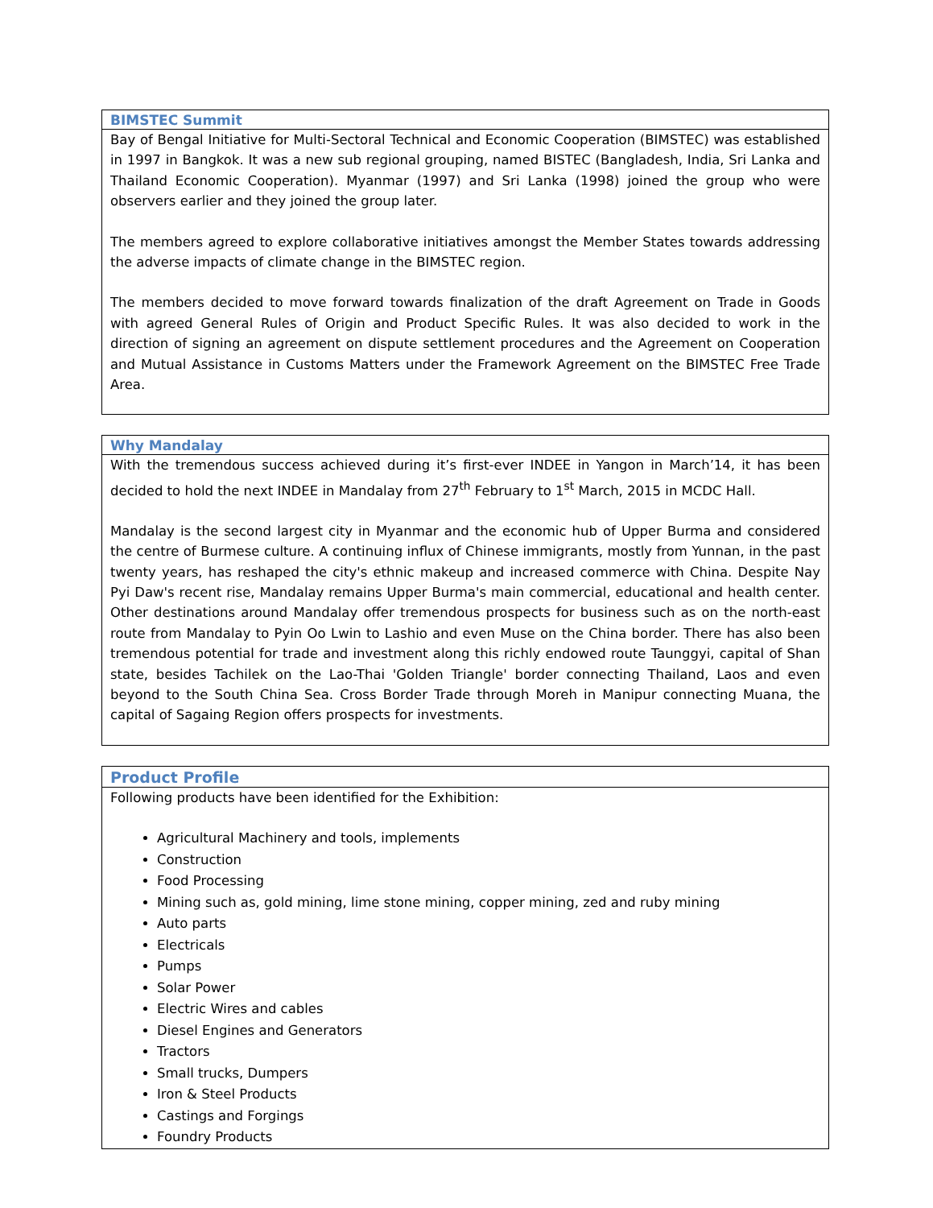| BIMSTEC Summit |
| --- |
| Bay of Bengal Initiative for Multi-Sectoral Technical and Economic Cooperation (BIMSTEC) was established in 1997 in Bangkok. It was a new sub regional grouping, named BISTEC (Bangladesh, India, Sri Lanka and Thailand Economic Cooperation). Myanmar (1997) and Sri Lanka (1998) joined the group who were observers earlier and they joined the group later. The members agreed to explore collaborative initiatives amongst the Member States towards addressing the adverse impacts of climate change in the BIMSTEC region. The members decided to move forward towards finalization of the draft Agreement on Trade in Goods with agreed General Rules of Origin and Product Specific Rules. It was also decided to work in the direction of signing an agreement on dispute settlement procedures and the Agreement on Cooperation and Mutual Assistance in Customs Matters under the Framework Agreement on the BIMSTEC Free Trade Area. |
| Why Mandalay |
| --- |
| With the tremendous success achieved during it’s first-ever INDEE in Yangon in March’14, it has been decided to hold the next INDEE in Mandalay from 27<sup>th</sup> February to 1<sup>st</sup> March, 2015 in MCDC Hall. Mandalay is the second largest city in Myanmar and the economic hub of Upper Burma and considered the centre of Burmese culture. A continuing influx of Chinese immigrants, mostly from Yunnan, in the past twenty years, has reshaped the city's ethnic makeup and increased commerce with China. Despite Nay Pyi Daw's recent rise, Mandalay remains Upper Burma's main commercial, educational and health center. Other destinations around Mandalay offer tremendous prospects for business such as on the north-east route from Mandalay to Pyin Oo Lwin to Lashio and even Muse on the China border. There has also been tremendous potential for trade and investment along this richly endowed route Taunggyi, capital of Shan state, besides Tachilek on the Lao-Thai 'Golden Triangle' border connecting Thailand, Laos and even beyond to the South China Sea. Cross Border Trade through Moreh in Manipur connecting Muana, the capital of Sagaing Region offers prospects for investments. |
| Product Profile |
| --- |
| Following products have been identified for the Exhibition: Agricultural Machinery and tools, implements Construction Food Processing Mining such as, gold mining, lime stone mining, copper mining, zed and ruby mining Auto parts Electricals Pumps Solar Power Electric Wires and cables Diesel Engines and Generators Tractors Small trucks, Dumpers Iron & Steel Products Castings and Forgings Foundry Products |